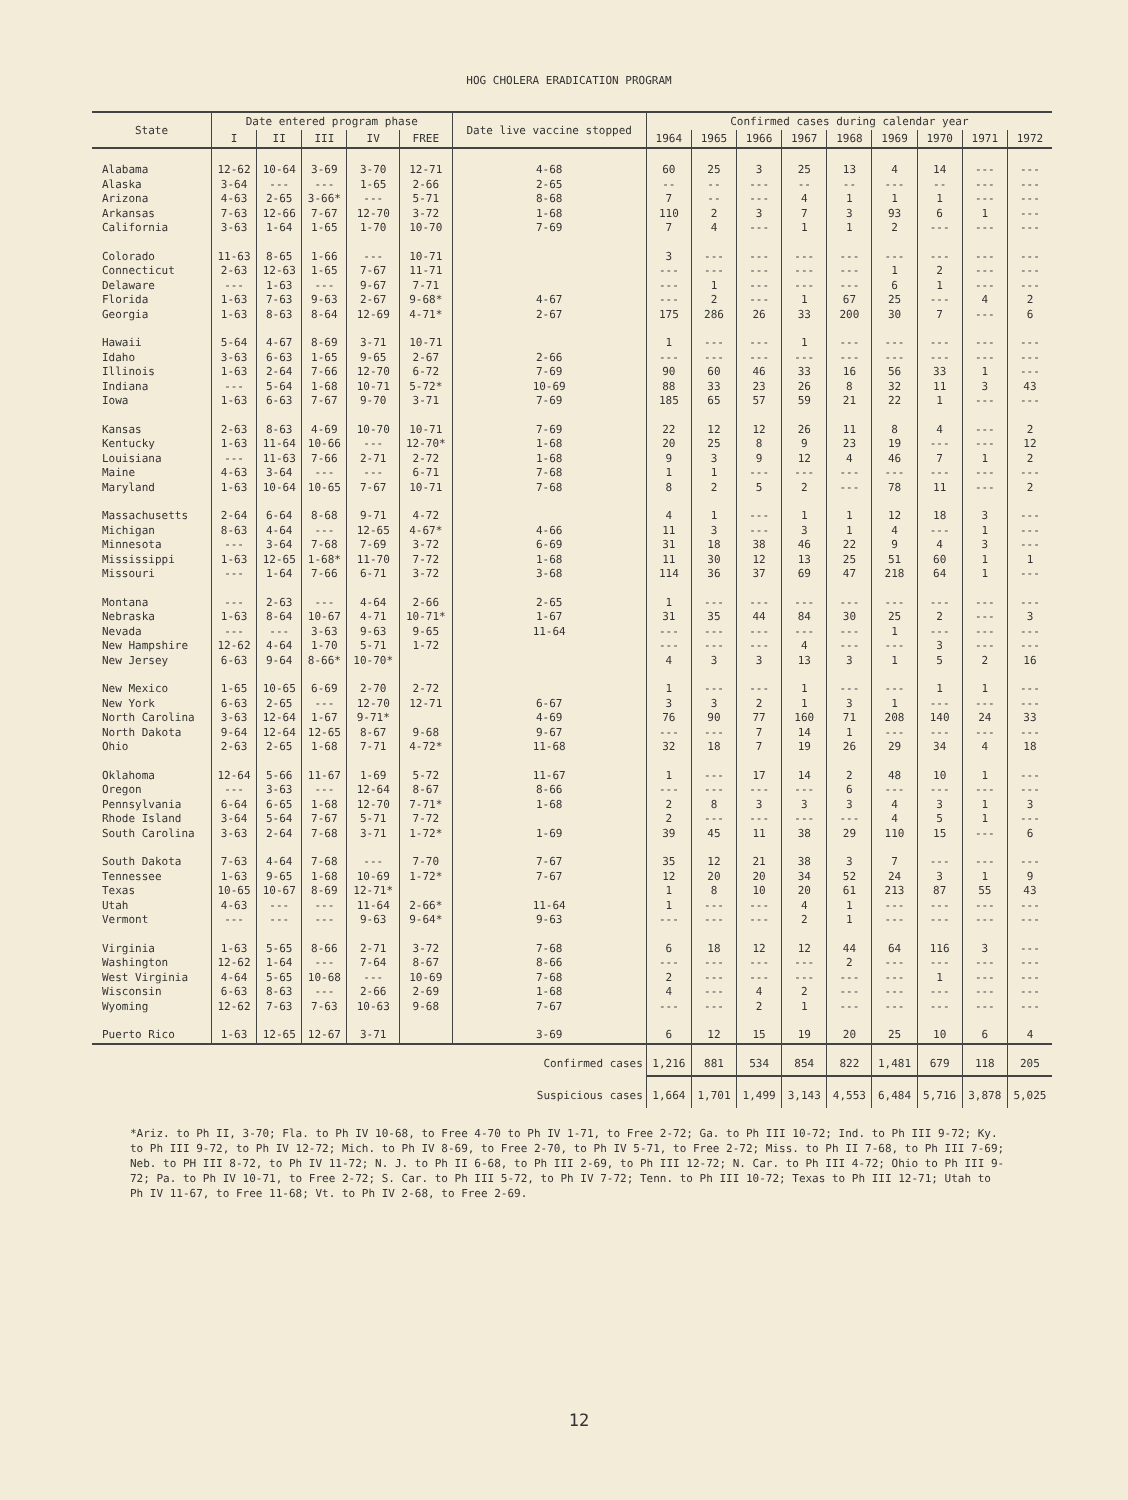HOG CHOLERA ERADICATION PROGRAM
| State | Date entered program phase | | | | | Date live vaccine stopped | Confirmed cases during calendar year | | | | | | | | |
| --- | --- | --- | --- | --- | --- | --- | --- | --- | --- | --- | --- | --- | --- | --- | --- |
| | I | II | III | IV | FREE | | 1964 | 1965 | 1966 | 1967 | 1968 | 1969 | 1970 | 1971 | 1972 |
| Alabama | 12-62 | 10-64 | 3-69 | 3-70 | 12-71 | 4-68 | 60 | 25 | 3 | 25 | 13 | 4 | 14 | --- | --- |
| Alaska | 3-64 | --- | --- | 1-65 | 2-66 | 2-65 | -- | -- | --- | -- | -- | --- | -- | --- | --- |
| Arizona | 4-63 | 2-65 | 3-66* | --- | 5-71 | 8-68 | 7 | -- | --- | 4 | 1 | 1 | 1 | --- | --- |
| Arkansas | 7-63 | 12-66 | 7-67 | 12-70 | 3-72 | 1-68 | 110 | 2 | 3 | 7 | 3 | 93 | 6 | 1 | --- |
| California | 3-63 | 1-64 | 1-65 | 1-70 | 10-70 | 7-69 | 7 | 4 | --- | 1 | 1 | 2 | --- | --- | --- |
| Colorado | 11-63 | 8-65 | 1-66 | --- | 10-71 | | 3 | --- | --- | --- | --- | --- | --- | --- | --- |
| Connecticut | 2-63 | 12-63 | 1-65 | 7-67 | 11-71 | | --- | --- | --- | --- | --- | 1 | 2 | --- | --- |
| Delaware | --- | 1-63 | --- | 9-67 | 7-71 | | --- | 1 | --- | --- | --- | 6 | 1 | --- | --- |
| Florida | 1-63 | 7-63 | 9-63 | 2-67 | 9-68* | 4-67 | --- | 2 | --- | 1 | 67 | 25 | --- | 4 | 2 |
| Georgia | 1-63 | 8-63 | 8-64 | 12-69 | 4-71* | 2-67 | 175 | 286 | 26 | 33 | 200 | 30 | 7 | --- | 6 |
| Hawaii | 5-64 | 4-67 | 8-69 | 3-71 | 10-71 | | 1 | --- | --- | 1 | --- | --- | --- | --- | --- |
| Idaho | 3-63 | 6-63 | 1-65 | 9-65 | 2-67 | 2-66 | --- | --- | --- | --- | --- | --- | --- | --- | --- |
| Illinois | 1-63 | 2-64 | 7-66 | 12-70 | 6-72 | 7-69 | 90 | 60 | 46 | 33 | 16 | 56 | 33 | 1 | --- |
| Indiana | --- | 5-64 | 1-68 | 10-71 | 5-72* | 10-69 | 88 | 33 | 23 | 26 | 8 | 32 | 11 | 3 | 43 |
| Iowa | 1-63 | 6-63 | 7-67 | 9-70 | 3-71 | 7-69 | 185 | 65 | 57 | 59 | 21 | 22 | 1 | --- | --- |
| Kansas | 2-63 | 8-63 | 4-69 | 10-70 | 10-71 | 7-69 | 22 | 12 | 12 | 26 | 11 | 8 | 4 | --- | 2 |
| Kentucky | 1-63 | 11-64 | 10-66 | --- | 12-70* | 1-68 | 20 | 25 | 8 | 9 | 23 | 19 | --- | --- | 12 |
| Louisiana | --- | 11-63 | 7-66 | 2-71 | 2-72 | 1-68 | 9 | 3 | 9 | 12 | 4 | 46 | 7 | 1 | 2 |
| Maine | 4-63 | 3-64 | --- | --- | 6-71 | 7-68 | 1 | 1 | --- | --- | --- | --- | --- | --- | --- |
| Maryland | 1-63 | 10-64 | 10-65 | 7-67 | 10-71 | 7-68 | 8 | 2 | 5 | 2 | --- | 78 | 11 | --- | 2 |
| Massachusetts | 2-64 | 6-64 | 8-68 | 9-71 | 4-72 | | 4 | 1 | --- | 1 | 1 | 12 | 18 | 3 | --- |
| Michigan | 8-63 | 4-64 | --- | 12-65 | 4-67* | 4-66 | 11 | 3 | --- | 3 | 1 | 4 | --- | 1 | --- |
| Minnesota | --- | 3-64 | 7-68 | 7-69 | 3-72 | 6-69 | 31 | 18 | 38 | 46 | 22 | 9 | 4 | 3 | --- |
| Mississippi | 1-63 | 12-65 | 1-68* | 11-70 | 7-72 | 1-68 | 11 | 30 | 12 | 13 | 25 | 51 | 60 | 1 | 1 |
| Missouri | --- | 1-64 | 7-66 | 6-71 | 3-72 | 3-68 | 114 | 36 | 37 | 69 | 47 | 218 | 64 | 1 | --- |
| Montana | --- | 2-63 | --- | 4-64 | 2-66 | 2-65 | 1 | --- | --- | --- | --- | --- | --- | --- | --- |
| Nebraska | 1-63 | 8-64 | 10-67 | 4-71 | 10-71* | 1-67 | 31 | 35 | 44 | 84 | 30 | 25 | 2 | --- | 3 |
| Nevada | --- | --- | 3-63 | 9-63 | 9-65 | 11-64 | --- | --- | --- | --- | --- | 1 | --- | --- | --- |
| New Hampshire | 12-62 | 4-64 | 1-70 | 5-71 | 1-72 | | --- | --- | --- | 4 | --- | --- | 3 | --- | --- |
| New Jersey | 6-63 | 9-64 | 8-66* | 10-70* | | | 4 | 3 | 3 | 13 | 3 | 1 | 5 | 2 | 16 |
| New Mexico | 1-65 | 10-65 | 6-69 | 2-70 | 2-72 | | 1 | --- | --- | 1 | --- | --- | 1 | 1 | --- |
| New York | 6-63 | 2-65 | --- | 12-70 | 12-71 | 6-67 | 3 | 3 | 2 | 1 | 3 | 1 | --- | --- | --- |
| North Carolina | 3-63 | 12-64 | 1-67 | 9-71* | | 4-69 | 76 | 90 | 77 | 160 | 71 | 208 | 140 | 24 | 33 |
| North Dakota | 9-64 | 12-64 | 12-65 | 8-67 | 9-68 | 9-67 | --- | --- | 7 | 14 | 1 | --- | --- | --- | --- |
| Ohio | 2-63 | 2-65 | 1-68 | 7-71 | 4-72* | 11-68 | 32 | 18 | 7 | 19 | 26 | 29 | 34 | 4 | 18 |
| Oklahoma | 12-64 | 5-66 | 11-67 | 1-69 | 5-72 | 11-67 | 1 | --- | 17 | 14 | 2 | 48 | 10 | 1 | --- |
| Oregon | --- | 3-63 | --- | 12-64 | 8-67 | 8-66 | --- | --- | --- | --- | 6 | --- | --- | --- | --- |
| Pennsylvania | 6-64 | 6-65 | 1-68 | 12-70 | 7-71* | 1-68 | 2 | 8 | 3 | 3 | 3 | 4 | 3 | 1 | 3 |
| Rhode Island | 3-64 | 5-64 | 7-67 | 5-71 | 7-72 | | 2 | --- | --- | --- | --- | 4 | 5 | 1 | --- |
| South Carolina | 3-63 | 2-64 | 7-68 | 3-71 | 1-72* | 1-69 | 39 | 45 | 11 | 38 | 29 | 110 | 15 | --- | 6 |
| South Dakota | 7-63 | 4-64 | 7-68 | --- | 7-70 | 7-67 | 35 | 12 | 21 | 38 | 3 | 7 | --- | --- | --- |
| Tennessee | 1-63 | 9-65 | 1-68 | 10-69 | 1-72* | 7-67 | 12 | 20 | 20 | 34 | 52 | 24 | 3 | 1 | 9 |
| Texas | 10-65 | 10-67 | 8-69 | 12-71* | | | 1 | 8 | 10 | 20 | 61 | 213 | 87 | 55 | 43 |
| Utah | 4-63 | --- | --- | 11-64 | 2-66* | 11-64 | 1 | --- | --- | 4 | 1 | --- | --- | --- | --- |
| Vermont | --- | --- | --- | 9-63 | 9-64* | 9-63 | --- | --- | --- | 2 | 1 | --- | --- | --- | --- |
| Virginia | 1-63 | 5-65 | 8-66 | 2-71 | 3-72 | 7-68 | 6 | 18 | 12 | 12 | 44 | 64 | 116 | 3 | --- |
| Washington | 12-62 | 1-64 | --- | 7-64 | 8-67 | 8-66 | --- | --- | --- | --- | 2 | --- | --- | --- | --- |
| West Virginia | 4-64 | 5-65 | 10-68 | --- | 10-69 | 7-68 | 2 | --- | --- | --- | --- | --- | 1 | --- | --- |
| Wisconsin | 6-63 | 8-63 | --- | 2-66 | 2-69 | 1-68 | 4 | --- | 4 | 2 | --- | --- | --- | --- | --- |
| Wyoming | 12-62 | 7-63 | 7-63 | 10-63 | 9-68 | 7-67 | --- | --- | 2 | 1 | --- | --- | --- | --- | --- |
| Puerto Rico | 1-63 | 12-65 | 12-67 | 3-71 | | 3-69 | 6 | 12 | 15 | 19 | 20 | 25 | 10 | 6 | 4 |
| Confirmed cases | | | | | | | 1,216 | 881 | 534 | 854 | 822 | 1,481 | 679 | 118 | 205 |
| Suspicious cases | | | | | | | 1,664 | 1,701 | 1,499 | 3,143 | 4,553 | 6,484 | 5,716 | 3,878 | 5,025 |
*Ariz. to Ph II, 3-70; Fla. to Ph IV 10-68, to Free 4-70 to Ph IV 1-71, to Free 2-72; Ga. to Ph III 10-72; Ind. to Ph III 9-72; Ky. to Ph III 9-72, to Ph IV 12-72; Mich. to Ph IV 8-69, to Free 2-70, to Ph IV 5-71, to Free 2-72; Miss. to Ph II 7-68, to Ph III 7-69; Neb. to PH III 8-72, to Ph IV 11-72; N. J. to Ph II 6-68, to Ph III 2-69, to Ph III 12-72; N. Car. to Ph III 4-72; Ohio to Ph III 9-72; Pa. to Ph IV 10-71, to Free 2-72; S. Car. to Ph III 5-72, to Ph IV 7-72; Tenn. to Ph III 10-72; Texas to Ph III 12-71; Utah to Ph IV 11-67, to Free 11-68; Vt. to Ph IV 2-68, to Free 2-69.
12